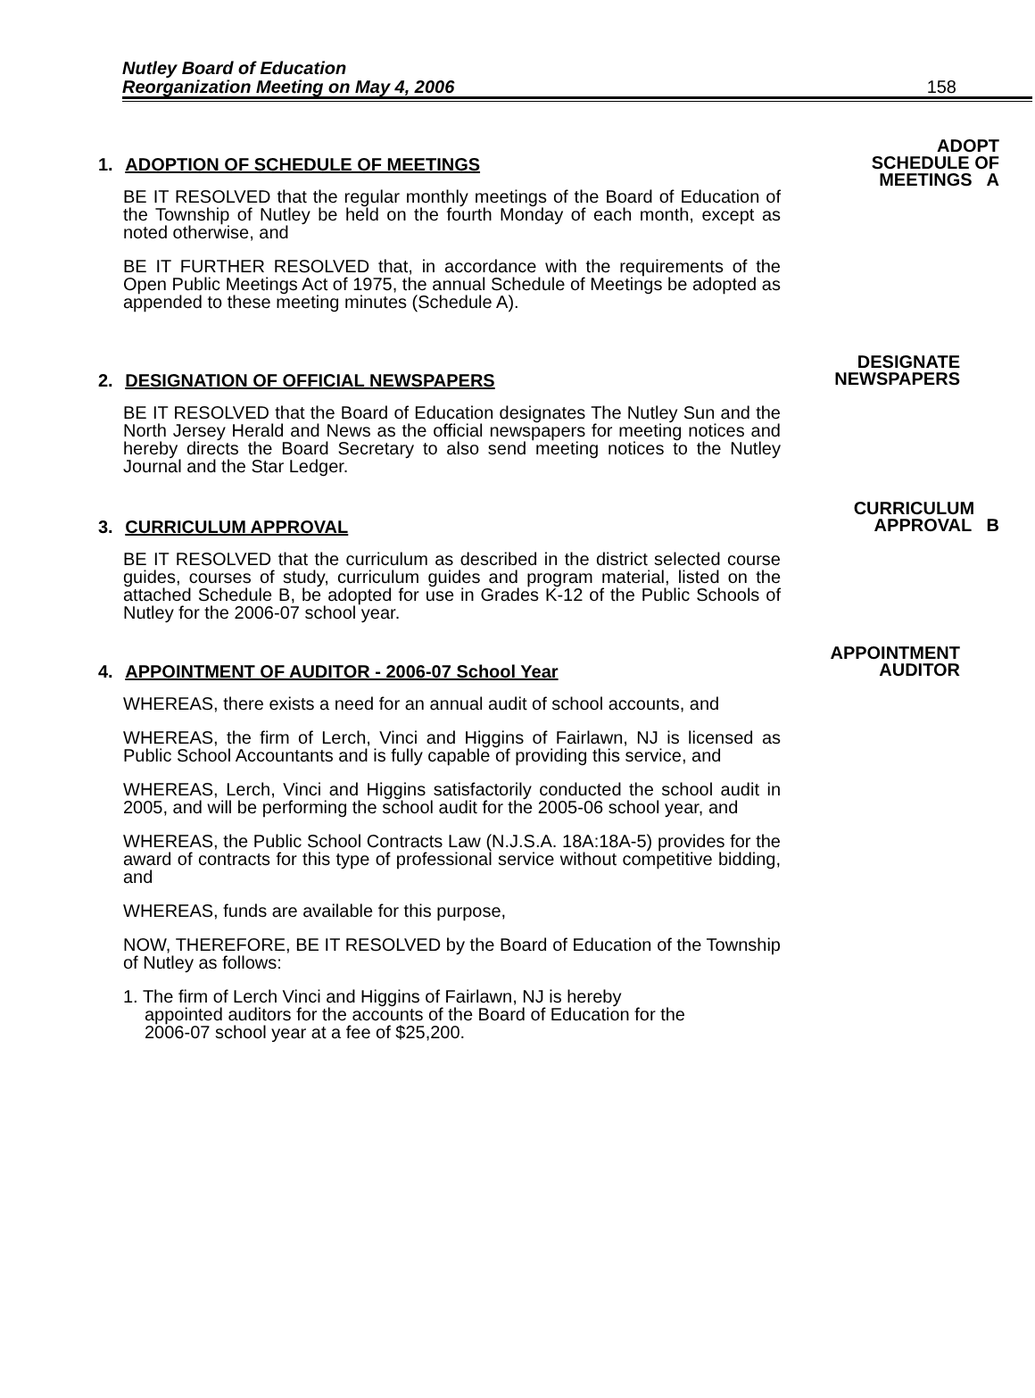Nutley Board of Education
Reorganization Meeting on May 4, 2006 158
1. ADOPTION OF SCHEDULE OF MEETINGS
BE IT RESOLVED that the regular monthly meetings of the Board of Education of the Township of Nutley be held on the fourth Monday of each month, except as noted otherwise, and
BE IT FURTHER RESOLVED that, in accordance with the requirements of the Open Public Meetings Act of 1975, the annual Schedule of Meetings be adopted as appended to these meeting minutes (Schedule A).
ADOPT
SCHEDULE OF
MEETINGS A
2. DESIGNATION OF OFFICIAL NEWSPAPERS
BE IT RESOLVED that the Board of Education designates The Nutley Sun and the North Jersey Herald and News as the official newspapers for meeting notices and hereby directs the Board Secretary to also send meeting notices to the Nutley Journal and the Star Ledger.
DESIGNATE
NEWSPAPERS
3. CURRICULUM APPROVAL
BE IT RESOLVED that the curriculum as described in the district selected course guides, courses of study, curriculum guides and program material, listed on the attached Schedule B, be adopted for use in Grades K-12 of the Public Schools of Nutley for the 2006-07 school year.
CURRICULUM
APPROVAL B
4. APPOINTMENT OF AUDITOR - 2006-07 School Year
WHEREAS, there exists a need for an annual audit of school accounts, and
WHEREAS, the firm of Lerch, Vinci and Higgins of Fairlawn, NJ is licensed as Public School Accountants and is fully capable of providing this service, and
WHEREAS, Lerch, Vinci and Higgins satisfactorily conducted the school audit in 2005, and will be performing the school audit for the 2005-06 school year, and
WHEREAS, the Public School Contracts Law (N.J.S.A. 18A:18A-5) provides for the award of contracts for this type of professional service without competitive bidding, and
WHEREAS, funds are available for this purpose,
NOW, THEREFORE, BE IT RESOLVED by the Board of Education of the Township of Nutley as follows:
1. The firm of Lerch Vinci and Higgins of Fairlawn, NJ is hereby appointed auditors for the accounts of the Board of Education for the 2006-07 school year at a fee of $25,200.
APPOINTMENT
AUDITOR